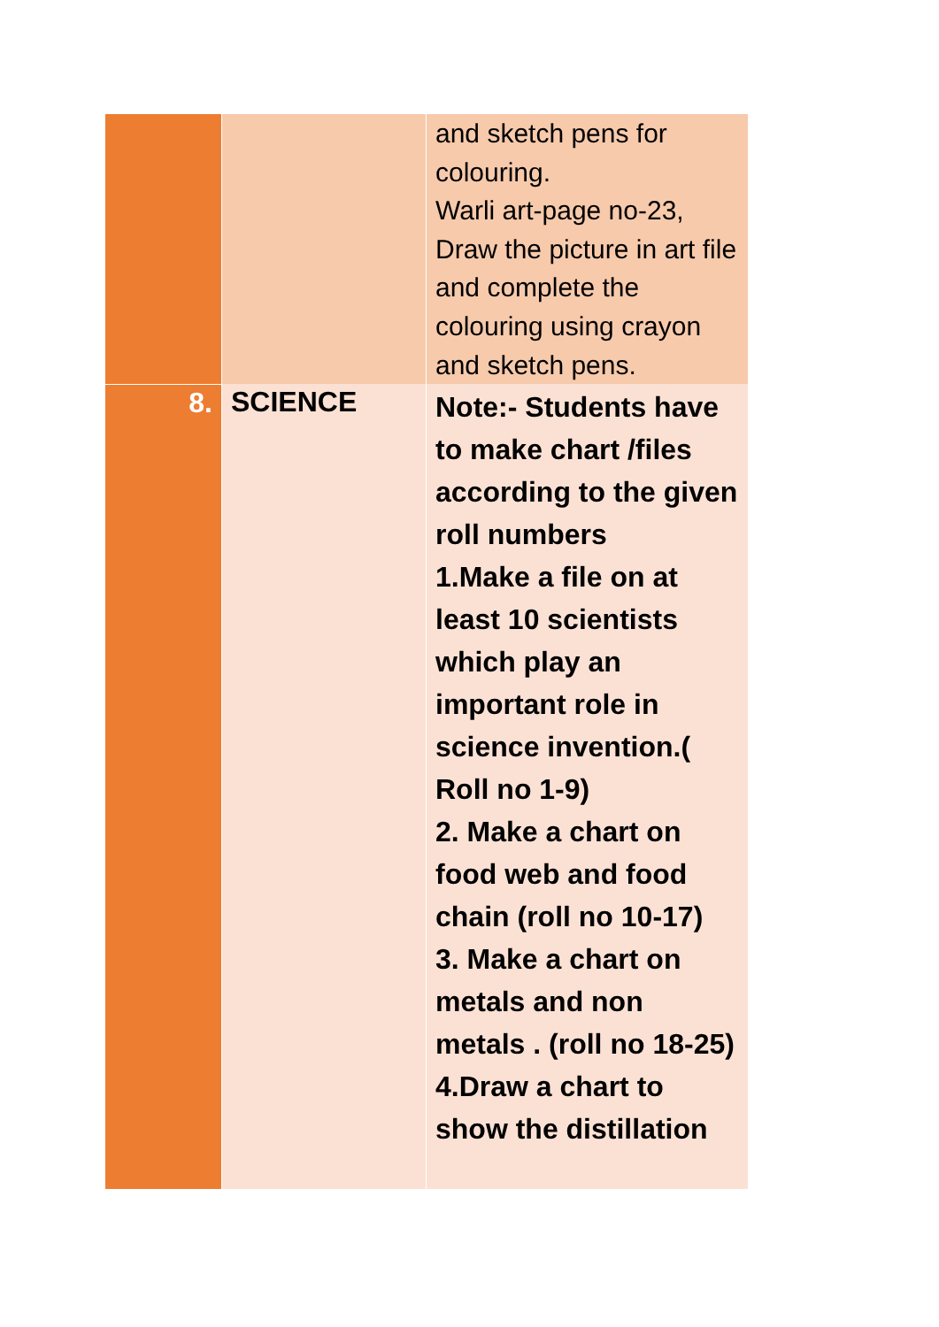| | | and sketch pens for colouring. Warli art-page no-23, Draw the picture in art file and complete the colouring using crayon and sketch pens. |
| 8. | SCIENCE | Note:- Students have to make chart /files according to the given roll numbers 1.Make a file on at least 10 scientists which play an important role in science invention.( Roll no 1-9) 2. Make a chart on food web and food chain (roll no 10-17) 3. Make a chart on metals and non metals . (roll no 18-25) 4.Draw a chart to show the distillation |